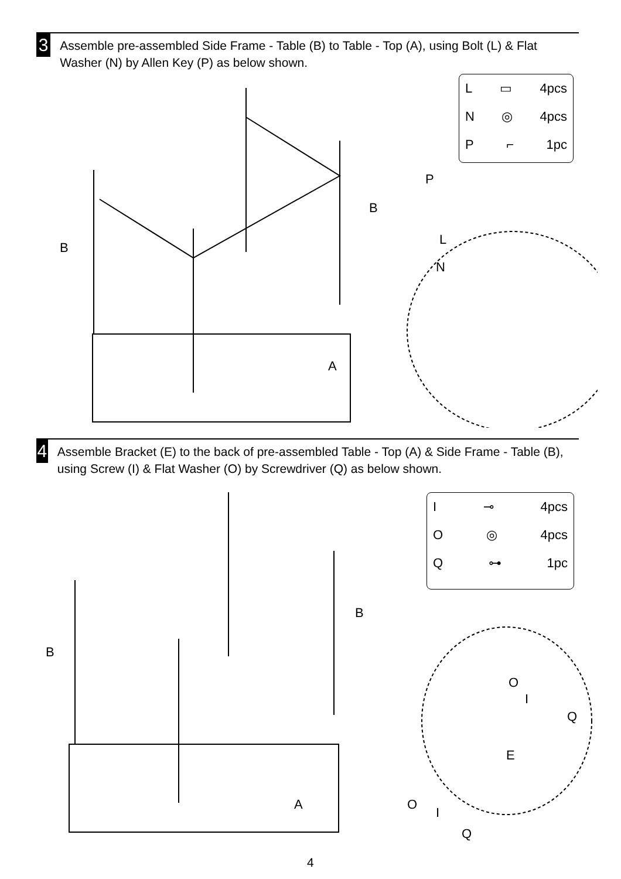3
Assemble pre-assembled Side Frame - Table (B) to Table - Top (A), using Bolt (L) & Flat Washer (N) by Allen Key (P) as below shown.
L ▭ 4pcs
N ◎ 4pcs
P ⌐ 1pc
P
B
B
L
N
A
4
Assemble Bracket (E) to the back of pre-assembled Table - Top (A) & Side Frame - Table (B), using Screw (I) & Flat Washer (O) by Screwdriver (Q) as below shown.
I ⊸ 4pcs
O ◎ 4pcs
Q ⊶ 1pc
B
B
O
I
Q
E
A O
I
Q
4